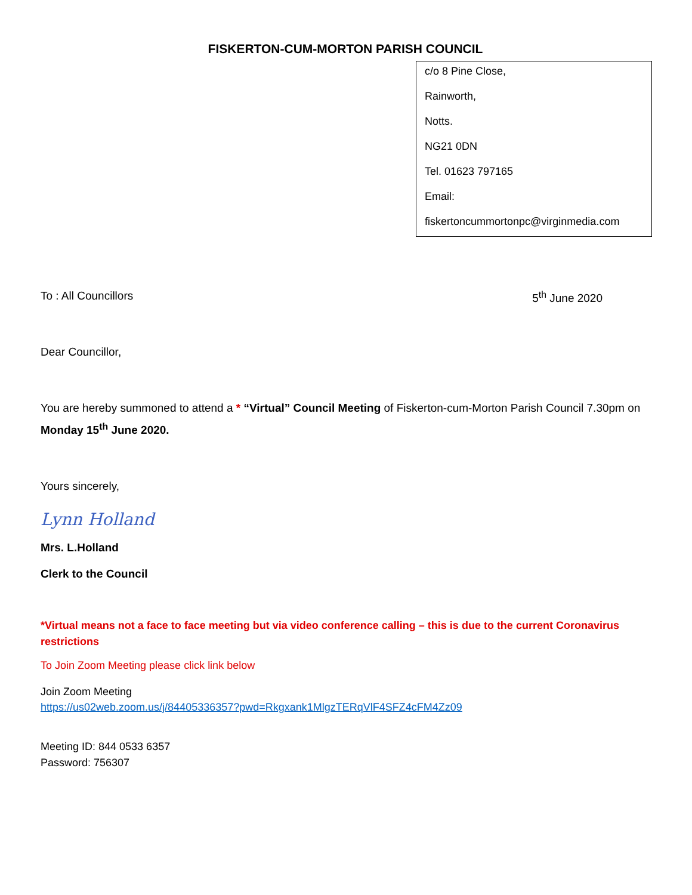FISKERTON-CUM-MORTON PARISH COUNCIL
c/o 8 Pine Close,
Rainworth,
Notts.
NG21 0DN
Tel. 01623 797165
Email:
fiskertoncummortonpc@virginmedia.com
To : All Councillors 5<sup>th</sup> June 2020
Dear Councillor,
You are hereby summoned to attend a * “Virtual” Council Meeting of Fiskerton-cum-Morton Parish Council 7.30pm on Monday 15<sup>th</sup> June 2020.
Yours sincerely,
Lynn Holland
Mrs. L.Holland
Clerk to the Council
*Virtual means not a face to face meeting but via video conference calling – this is due to the current Coronavirus restrictions
To Join Zoom Meeting please click link below
Join Zoom Meeting
https://us02web.zoom.us/j/84405336357?pwd=Rkgxank1MlgzTERqVlF4SFZ4cFM4Zz09
Meeting ID: 844 0533 6357
Password: 756307